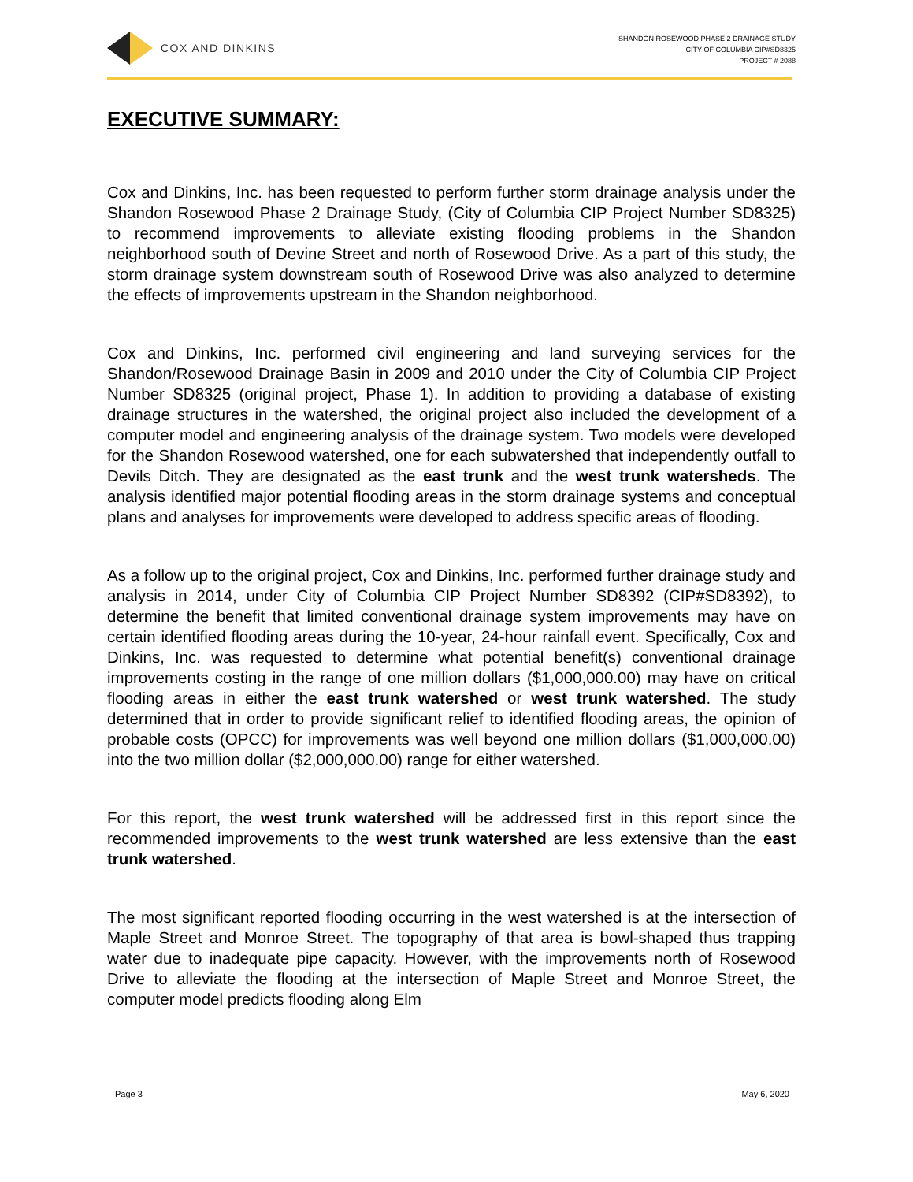COX AND DINKINS
SHANDON ROSEWOOD PHASE 2 DRAINAGE STUDY
CITY OF COLUMBIA CIP#SD8325
PROJECT # 2088
EXECUTIVE SUMMARY:
Cox and Dinkins, Inc. has been requested to perform further storm drainage analysis under the Shandon Rosewood Phase 2 Drainage Study, (City of Columbia CIP Project Number SD8325) to recommend improvements to alleviate existing flooding problems in the Shandon neighborhood south of Devine Street and north of Rosewood Drive. As a part of this study, the storm drainage system downstream south of Rosewood Drive was also analyzed to determine the effects of improvements upstream in the Shandon neighborhood.
Cox and Dinkins, Inc. performed civil engineering and land surveying services for the Shandon/Rosewood Drainage Basin in 2009 and 2010 under the City of Columbia CIP Project Number SD8325 (original project, Phase 1). In addition to providing a database of existing drainage structures in the watershed, the original project also included the development of a computer model and engineering analysis of the drainage system. Two models were developed for the Shandon Rosewood watershed, one for each subwatershed that independently outfall to Devils Ditch. They are designated as the east trunk and the west trunk watersheds. The analysis identified major potential flooding areas in the storm drainage systems and conceptual plans and analyses for improvements were developed to address specific areas of flooding.
As a follow up to the original project, Cox and Dinkins, Inc. performed further drainage study and analysis in 2014, under City of Columbia CIP Project Number SD8392 (CIP#SD8392), to determine the benefit that limited conventional drainage system improvements may have on certain identified flooding areas during the 10-year, 24-hour rainfall event. Specifically, Cox and Dinkins, Inc. was requested to determine what potential benefit(s) conventional drainage improvements costing in the range of one million dollars ($1,000,000.00) may have on critical flooding areas in either the east trunk watershed or west trunk watershed. The study determined that in order to provide significant relief to identified flooding areas, the opinion of probable costs (OPCC) for improvements was well beyond one million dollars ($1,000,000.00) into the two million dollar ($2,000,000.00) range for either watershed.
For this report, the west trunk watershed will be addressed first in this report since the recommended improvements to the west trunk watershed are less extensive than the east trunk watershed.
The most significant reported flooding occurring in the west watershed is at the intersection of Maple Street and Monroe Street. The topography of that area is bowl-shaped thus trapping water due to inadequate pipe capacity. However, with the improvements north of Rosewood Drive to alleviate the flooding at the intersection of Maple Street and Monroe Street, the computer model predicts flooding along Elm
Page 3 May 6, 2020